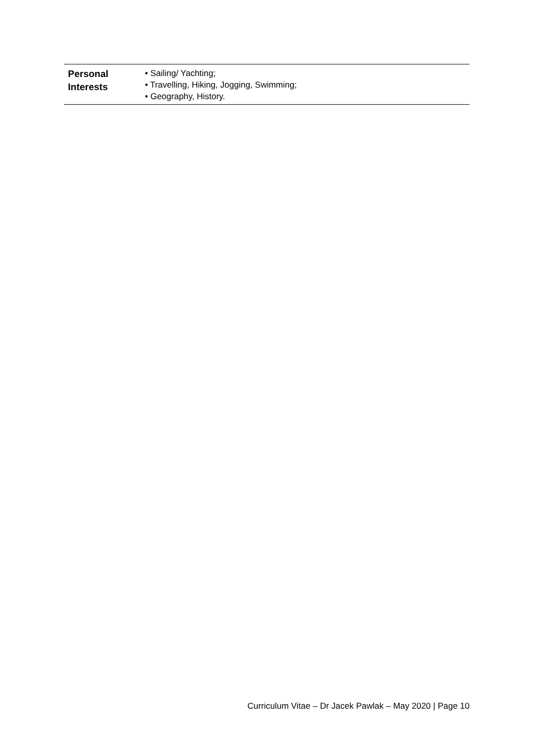| Personal Interests | • Sailing/ Yachting; • Travelling, Hiking, Jogging, Swimming; • Geography, History. |
Curriculum Vitae – Dr Jacek Pawlak – May 2020 | Page 10